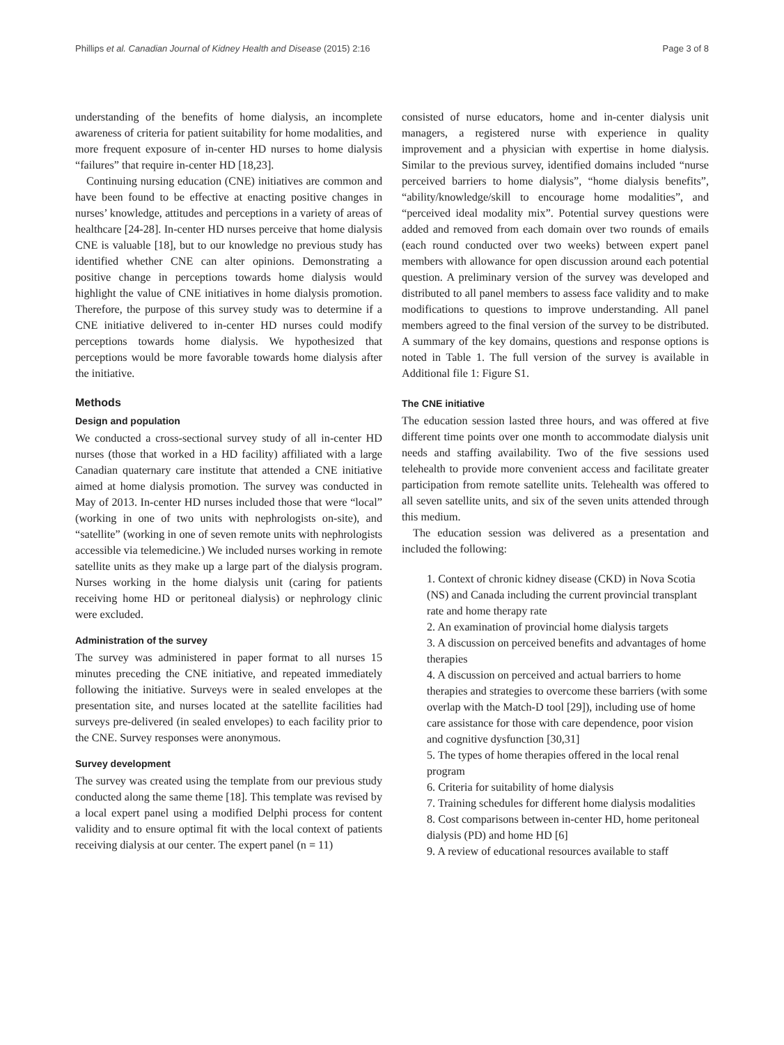Phillips et al. Canadian Journal of Kidney Health and Disease (2015) 2:16 Page 3 of 8
understanding of the benefits of home dialysis, an incomplete awareness of criteria for patient suitability for home modalities, and more frequent exposure of in-center HD nurses to home dialysis “failures” that require in-center HD [18,23].
Continuing nursing education (CNE) initiatives are common and have been found to be effective at enacting positive changes in nurses’ knowledge, attitudes and perceptions in a variety of areas of healthcare [24-28]. In-center HD nurses perceive that home dialysis CNE is valuable [18], but to our knowledge no previous study has identified whether CNE can alter opinions. Demonstrating a positive change in perceptions towards home dialysis would highlight the value of CNE initiatives in home dialysis promotion. Therefore, the purpose of this survey study was to determine if a CNE initiative delivered to in-center HD nurses could modify perceptions towards home dialysis. We hypothesized that perceptions would be more favorable towards home dialysis after the initiative.
Methods
Design and population
We conducted a cross-sectional survey study of all in-center HD nurses (those that worked in a HD facility) affiliated with a large Canadian quaternary care institute that attended a CNE initiative aimed at home dialysis promotion. The survey was conducted in May of 2013. In-center HD nurses included those that were “local” (working in one of two units with nephrologists on-site), and “satellite” (working in one of seven remote units with nephrologists accessible via telemedicine.) We included nurses working in remote satellite units as they make up a large part of the dialysis program. Nurses working in the home dialysis unit (caring for patients receiving home HD or peritoneal dialysis) or nephrology clinic were excluded.
Administration of the survey
The survey was administered in paper format to all nurses 15 minutes preceding the CNE initiative, and repeated immediately following the initiative. Surveys were in sealed envelopes at the presentation site, and nurses located at the satellite facilities had surveys pre-delivered (in sealed envelopes) to each facility prior to the CNE. Survey responses were anonymous.
Survey development
The survey was created using the template from our previous study conducted along the same theme [18]. This template was revised by a local expert panel using a modified Delphi process for content validity and to ensure optimal fit with the local context of patients receiving dialysis at our center. The expert panel (n = 11)
consisted of nurse educators, home and in-center dialysis unit managers, a registered nurse with experience in quality improvement and a physician with expertise in home dialysis. Similar to the previous survey, identified domains included “nurse perceived barriers to home dialysis”, “home dialysis benefits”, “ability/knowledge/skill to encourage home modalities”, and “perceived ideal modality mix”. Potential survey questions were added and removed from each domain over two rounds of emails (each round conducted over two weeks) between expert panel members with allowance for open discussion around each potential question. A preliminary version of the survey was developed and distributed to all panel members to assess face validity and to make modifications to questions to improve understanding. All panel members agreed to the final version of the survey to be distributed. A summary of the key domains, questions and response options is noted in Table 1. The full version of the survey is available in Additional file 1: Figure S1.
The CNE initiative
The education session lasted three hours, and was offered at five different time points over one month to accommodate dialysis unit needs and staffing availability. Two of the five sessions used telehealth to provide more convenient access and facilitate greater participation from remote satellite units. Telehealth was offered to all seven satellite units, and six of the seven units attended through this medium.
The education session was delivered as a presentation and included the following:
1. Context of chronic kidney disease (CKD) in Nova Scotia (NS) and Canada including the current provincial transplant rate and home therapy rate
2. An examination of provincial home dialysis targets
3. A discussion on perceived benefits and advantages of home therapies
4. A discussion on perceived and actual barriers to home therapies and strategies to overcome these barriers (with some overlap with the Match-D tool [29]), including use of home care assistance for those with care dependence, poor vision and cognitive dysfunction [30,31]
5. The types of home therapies offered in the local renal program
6. Criteria for suitability of home dialysis
7. Training schedules for different home dialysis modalities
8. Cost comparisons between in-center HD, home peritoneal dialysis (PD) and home HD [6]
9. A review of educational resources available to staff